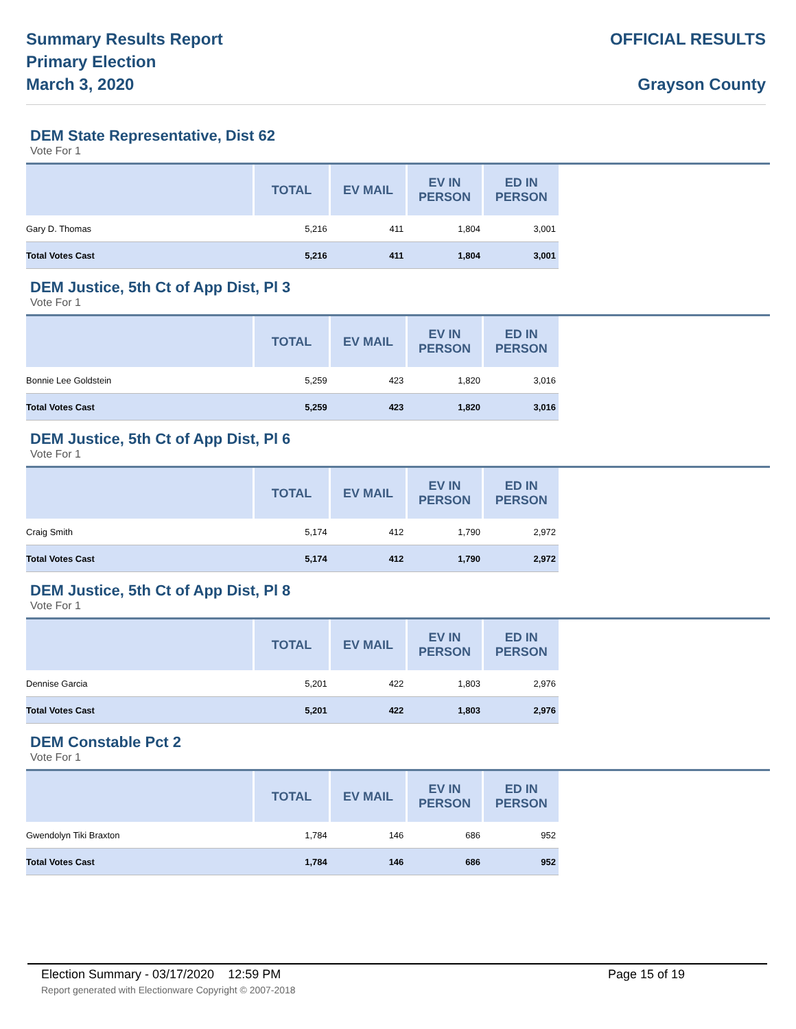Summary Results Report
Primary Election
March 3, 2020
OFFICIAL RESULTS
Grayson County
DEM State Representative, Dist 62
Vote For 1
| | TOTAL | EV MAIL | EV IN PERSON | ED IN PERSON |
| --- | --- | --- | --- | --- |
| Gary D. Thomas | 5,216 | 411 | 1,804 | 3,001 |
| Total Votes Cast | 5,216 | 411 | 1,804 | 3,001 |
DEM Justice, 5th Ct of App Dist, Pl 3
Vote For 1
| | TOTAL | EV MAIL | EV IN PERSON | ED IN PERSON |
| --- | --- | --- | --- | --- |
| Bonnie Lee Goldstein | 5,259 | 423 | 1,820 | 3,016 |
| Total Votes Cast | 5,259 | 423 | 1,820 | 3,016 |
DEM Justice, 5th Ct of App Dist, Pl 6
Vote For 1
| | TOTAL | EV MAIL | EV IN PERSON | ED IN PERSON |
| --- | --- | --- | --- | --- |
| Craig Smith | 5,174 | 412 | 1,790 | 2,972 |
| Total Votes Cast | 5,174 | 412 | 1,790 | 2,972 |
DEM Justice, 5th Ct of App Dist, Pl 8
Vote For 1
| | TOTAL | EV MAIL | EV IN PERSON | ED IN PERSON |
| --- | --- | --- | --- | --- |
| Dennise Garcia | 5,201 | 422 | 1,803 | 2,976 |
| Total Votes Cast | 5,201 | 422 | 1,803 | 2,976 |
DEM Constable Pct 2
Vote For 1
| | TOTAL | EV MAIL | EV IN PERSON | ED IN PERSON |
| --- | --- | --- | --- | --- |
| Gwendolyn Tiki Braxton | 1,784 | 146 | 686 | 952 |
| Total Votes Cast | 1,784 | 146 | 686 | 952 |
Election Summary - 03/17/2020 12:59 PM Page 15 of 19
Report generated with Electionware Copyright © 2007-2018